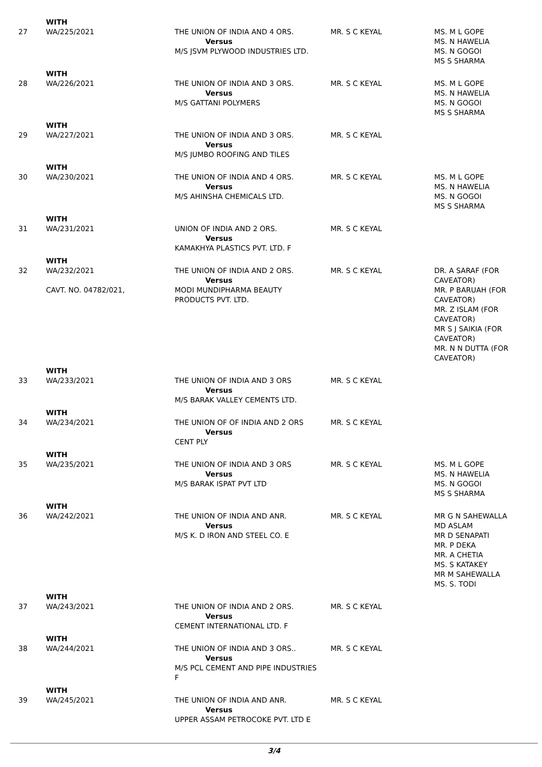| | WITH | | | |
| 27 | WA/225/2021 | THE UNION OF INDIA AND 4 ORS. Versus M/S JSVM PLYWOOD INDUSTRIES LTD. | MR. S C KEYAL | MS. M L GOPE MS. N HAWELIA MS. N GOGOI MS S SHARMA |
| | WITH | | | |
| 28 | WA/226/2021 | THE UNION OF INDIA AND 3 ORS. Versus M/S GATTANI POLYMERS | MR. S C KEYAL | MS. M L GOPE MS. N HAWELIA MS. N GOGOI MS S SHARMA |
| | WITH | | | |
| 29 | WA/227/2021 | THE UNION OF INDIA AND 3 ORS. Versus M/S JUMBO ROOFING AND TILES | MR. S C KEYAL | |
| | WITH | | | |
| 30 | WA/230/2021 | THE UNION OF INDIA AND 4 ORS. Versus M/S AHINSHA CHEMICALS LTD. | MR. S C KEYAL | MS. M L GOPE MS. N HAWELIA MS. N GOGOI MS S SHARMA |
| | WITH | | | |
| 31 | WA/231/2021 | UNION OF INDIA AND 2 ORS. Versus KAMAKHYA PLASTICS PVT. LTD. F | MR. S C KEYAL | |
| | WITH | | | |
| 32 | WA/232/2021 CAVT. NO. 04782/021, | THE UNION OF INDIA AND 2 ORS. Versus MODI MUNDIPHARMA BEAUTY PRODUCTS PVT. LTD. | MR. S C KEYAL | DR. A SARAF (FOR CAVEATOR) MR. P BARUAH (FOR CAVEATOR) MR. Z ISLAM (FOR CAVEATOR) MR S J SAIKIA (FOR CAVEATOR) MR. N N DUTTA (FOR CAVEATOR) |
| | WITH | | | |
| 33 | WA/233/2021 | THE UNION OF INDIA AND 3 ORS Versus M/S BARAK VALLEY CEMENTS LTD. | MR. S C KEYAL | |
| | WITH | | | |
| 34 | WA/234/2021 | THE UNION OF OF INDIA AND 2 ORS Versus CENT PLY | MR. S C KEYAL | |
| | WITH | | | |
| 35 | WA/235/2021 | THE UNION OF INDIA AND 3 ORS Versus M/S BARAK ISPAT PVT LTD | MR. S C KEYAL | MS. M L GOPE MS. N HAWELIA MS. N GOGOI MS S SHARMA |
| | WITH | | | |
| 36 | WA/242/2021 | THE UNION OF INDIA AND ANR. Versus M/S K. D IRON AND STEEL CO. E | MR. S C KEYAL | MR G N SAHEWALLA MD ASLAM MR D SENAPATI MR. P DEKA MR. A CHETIA MS. S KATAKEY MR M SAHEWALLA MS. S. TODI |
| | WITH | | | |
| 37 | WA/243/2021 | THE UNION OF INDIA AND 2 ORS. Versus CEMENT INTERNATIONAL LTD. F | MR. S C KEYAL | |
| | WITH | | | |
| 38 | WA/244/2021 | THE UNION OF INDIA AND 3 ORS.. Versus M/S PCL CEMENT AND PIPE INDUSTRIES F | MR. S C KEYAL | |
| | WITH | | | |
| 39 | WA/245/2021 | THE UNION OF INDIA AND ANR. Versus UPPER ASSAM PETROCOKE PVT. LTD E | MR. S C KEYAL | |
3/4